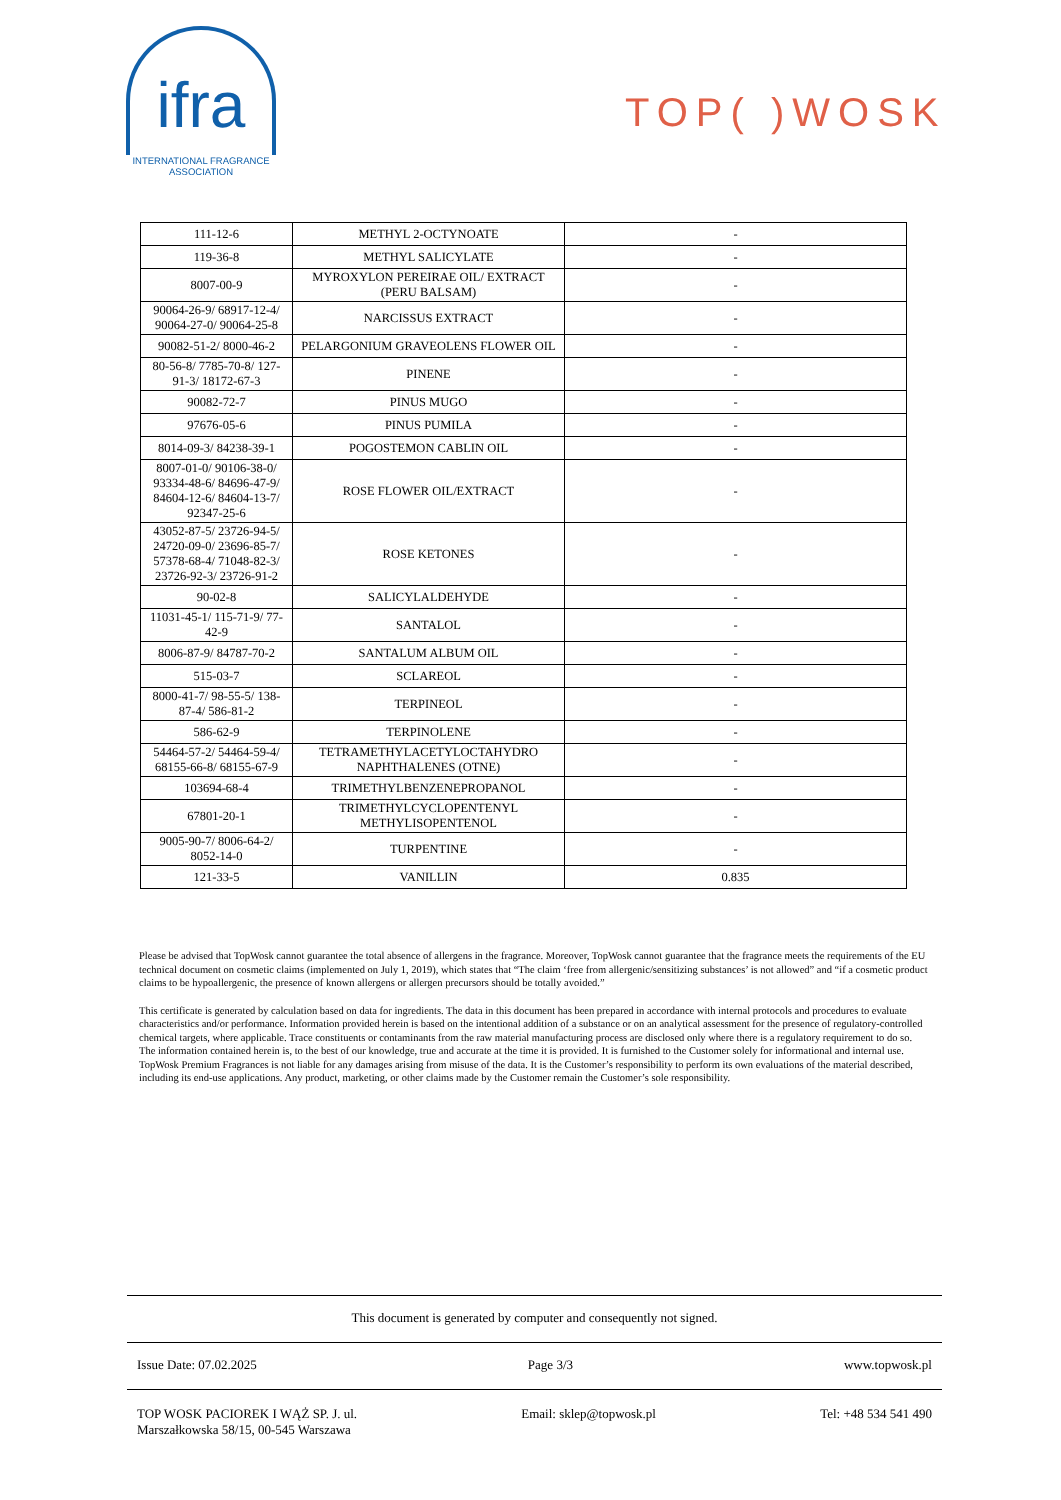ifra
INTERNATIONAL FRAGRANCE
ASSOCIATION
TOP( )WOSK
| 111-12-6 | METHYL 2-OCTYNOATE | - |
| 119-36-8 | METHYL SALICYLATE | - |
| 8007-00-9 | MYROXYLON PEREIRAE OIL/ EXTRACT (PERU BALSAM) | - |
| 90064-26-9/ 68917-12-4/ 90064-27-0/ 90064-25-8 | NARCISSUS EXTRACT | - |
| 90082-51-2/ 8000-46-2 | PELARGONIUM GRAVEOLENS FLOWER OIL | - |
| 80-56-8/ 7785-70-8/ 127-91-3/ 18172-67-3 | PINENE | - |
| 90082-72-7 | PINUS MUGO | - |
| 97676-05-6 | PINUS PUMILA | - |
| 8014-09-3/ 84238-39-1 | POGOSTEMON CABLIN OIL | - |
| 8007-01-0/ 90106-38-0/ 93334-48-6/ 84696-47-9/ 84604-12-6/ 84604-13-7/ 92347-25-6 | ROSE FLOWER OIL/EXTRACT | - |
| 43052-87-5/ 23726-94-5/ 24720-09-0/ 23696-85-7/ 57378-68-4/ 71048-82-3/ 23726-92-3/ 23726-91-2 | ROSE KETONES | - |
| 90-02-8 | SALICYLALDEHYDE | - |
| 11031-45-1/ 115-71-9/ 77-42-9 | SANTALOL | - |
| 8006-87-9/ 84787-70-2 | SANTALUM ALBUM OIL | - |
| 515-03-7 | SCLAREOL | - |
| 8000-41-7/ 98-55-5/ 138-87-4/ 586-81-2 | TERPINEOL | - |
| 586-62-9 | TERPINOLENE | - |
| 54464-57-2/ 54464-59-4/ 68155-66-8/ 68155-67-9 | TETRAMETHYLACETYLOCTAHYDRO NAPHTHALENES (OTNE) | - |
| 103694-68-4 | TRIMETHYLBENZENEPROPANOL | - |
| 67801-20-1 | TRIMETHYLCYCLOPENTENYL METHYLISOPENTENOL | - |
| 9005-90-7/ 8006-64-2/ 8052-14-0 | TURPENTINE | - |
| 121-33-5 | VANILLIN | 0.835 |
Please be advised that TopWosk cannot guarantee the total absence of allergens in the fragrance. Moreover, TopWosk cannot guarantee that the fragrance meets the requirements of the EU technical document on cosmetic claims (implemented on July 1, 2019), which states that “The claim ‘free from allergenic/sensitizing substances’ is not allowed” and “if a cosmetic product claims to be hypoallergenic, the presence of known allergens or allergen precursors should be totally avoided.”
This certificate is generated by calculation based on data for ingredients. The data in this document has been prepared in accordance with internal protocols and procedures to evaluate characteristics and/or performance. Information provided herein is based on the intentional addition of a substance or on an analytical assessment for the presence of regulatory-controlled chemical targets, where applicable. Trace constituents or contaminants from the raw material manufacturing process are disclosed only where there is a regulatory requirement to do so. The information contained herein is, to the best of our knowledge, true and accurate at the time it is provided. It is furnished to the Customer solely for informational and internal use. TopWosk Premium Fragrances is not liable for any damages arising from misuse of the data. It is the Customer’s responsibility to perform its own evaluations of the material described, including its end-use applications. Any product, marketing, or other claims made by the Customer remain the Customer’s sole responsibility.
This document is generated by computer and consequently not signed.
Issue Date: 07.02.2025 Page 3/3 www.topwosk.pl
TOP WOSK PACIOREK I WĄŻ SP. J. ul.
Marszałkowska 58/15, 00-545 Warszawa Email: sklep@topwosk.pl Tel: +48 534 541 490